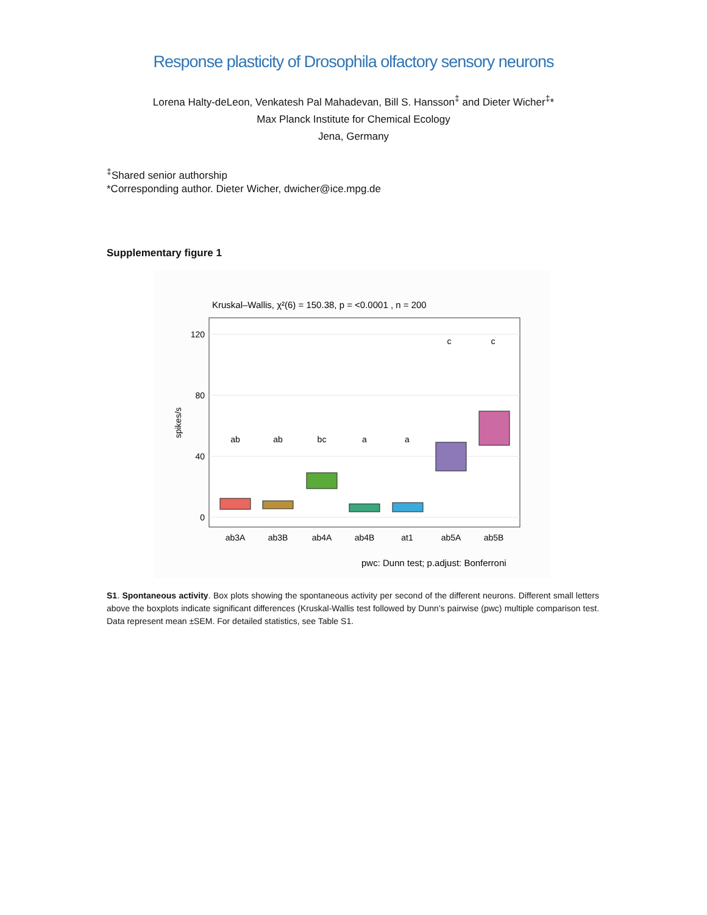Response plasticity of Drosophila olfactory sensory neurons
Lorena Halty-deLeon, Venkatesh Pal Mahadevan, Bill S. Hansson<sup>‡</sup> and Dieter Wicher<sup>‡</sup>*
Max Planck Institute for Chemical Ecology
Jena, Germany
<sup>‡</sup> Shared senior authorship
*Corresponding author. Dieter Wicher, dwicher@ice.mpg.de
Supplementary figure 1
Kruskal–Wallis, χ²(6) = 150.38, p = <0.0001 , n = 200
120
80
40
0
spikes/s
ab
ab
bc
a
a
c
c
ab3A
ab3B
ab4A
ab4B
at1
ab5A
ab5B
pwc: Dunn test; p.adjust: Bonferroni
S1. Spontaneous activity. Box plots showing the spontaneous activity per second of the different neurons. Different small letters above the boxplots indicate significant differences (Kruskal-Wallis test followed by Dunn’s pairwise (pwc) multiple comparison test. Data represent mean ±SEM. For detailed statistics, see Table S1.